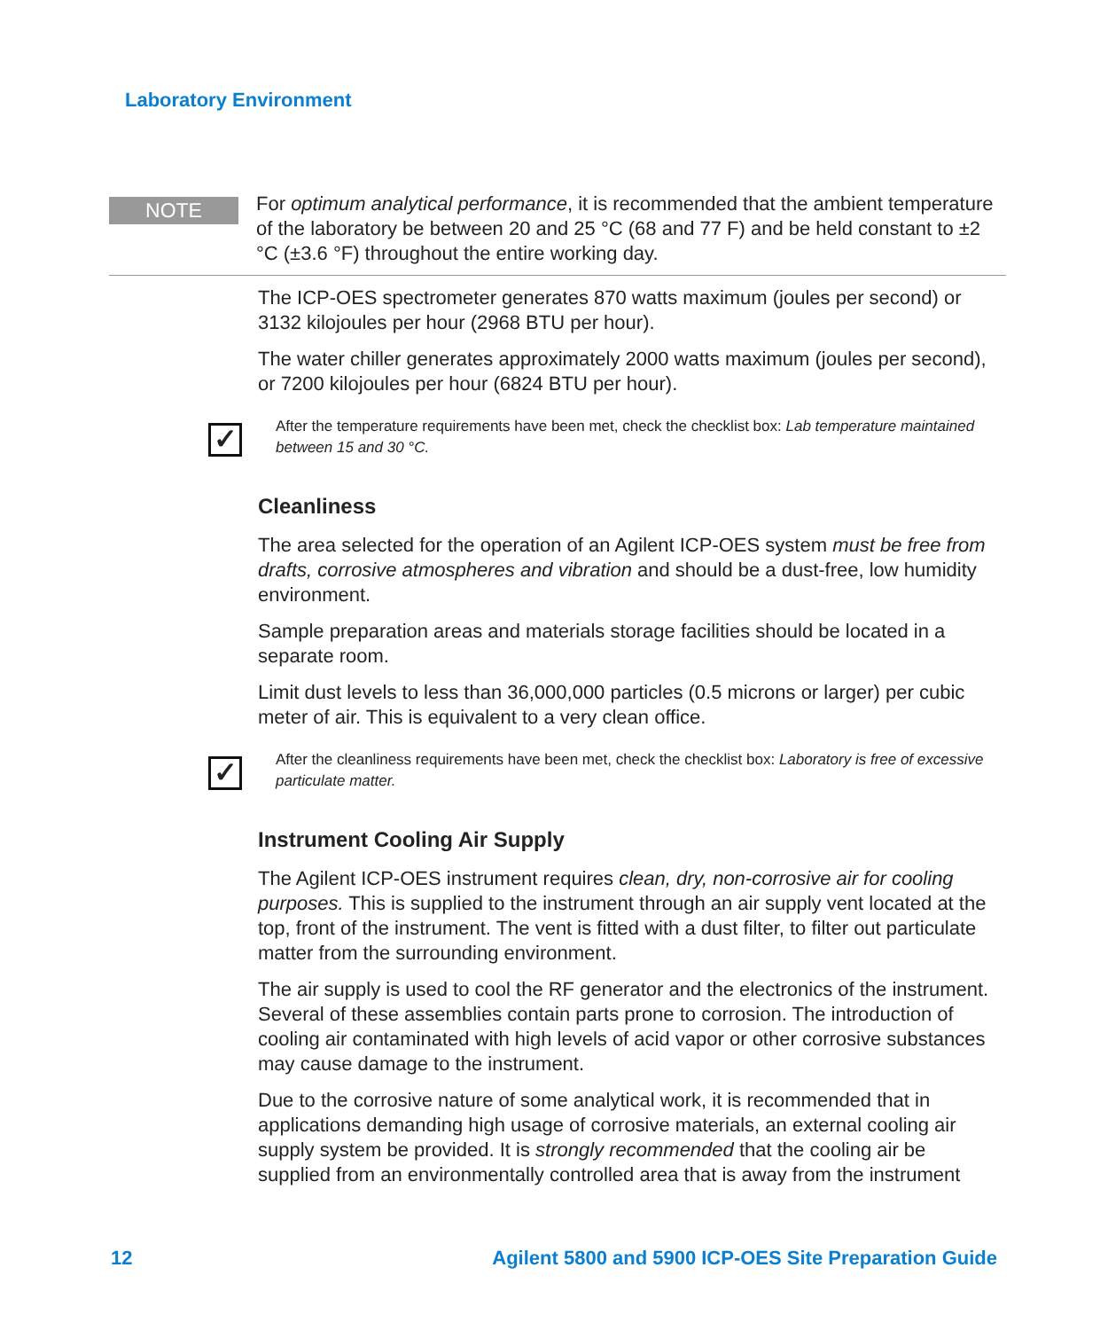Laboratory Environment
NOTE
For optimum analytical performance, it is recommended that the ambient temperature of the laboratory be between 20 and 25 °C (68 and 77 F) and be held constant to ±2 °C (±3.6 °F) throughout the entire working day.
The ICP-OES spectrometer generates 870 watts maximum (joules per second) or 3132 kilojoules per hour (2968 BTU per hour).
The water chiller generates approximately 2000 watts maximum (joules per second), or 7200 kilojoules per hour (6824 BTU per hour).
✓
After the temperature requirements have been met, check the checklist box: Lab temperature maintained between 15 and 30 °C.
Cleanliness
The area selected for the operation of an Agilent ICP-OES system must be free from drafts, corrosive atmospheres and vibration and should be a dust-free, low humidity environment.
Sample preparation areas and materials storage facilities should be located in a separate room.
Limit dust levels to less than 36,000,000 particles (0.5 microns or larger) per cubic meter of air. This is equivalent to a very clean office.
✓
After the cleanliness requirements have been met, check the checklist box: Laboratory is free of excessive particulate matter.
Instrument Cooling Air Supply
The Agilent ICP-OES instrument requires clean, dry, non-corrosive air for cooling purposes. This is supplied to the instrument through an air supply vent located at the top, front of the instrument. The vent is fitted with a dust filter, to filter out particulate matter from the surrounding environment.
The air supply is used to cool the RF generator and the electronics of the instrument. Several of these assemblies contain parts prone to corrosion. The introduction of cooling air contaminated with high levels of acid vapor or other corrosive substances may cause damage to the instrument.
Due to the corrosive nature of some analytical work, it is recommended that in applications demanding high usage of corrosive materials, an external cooling air supply system be provided. It is strongly recommended that the cooling air be supplied from an environmentally controlled area that is away from the instrument
12 Agilent 5800 and 5900 ICP-OES Site Preparation Guide